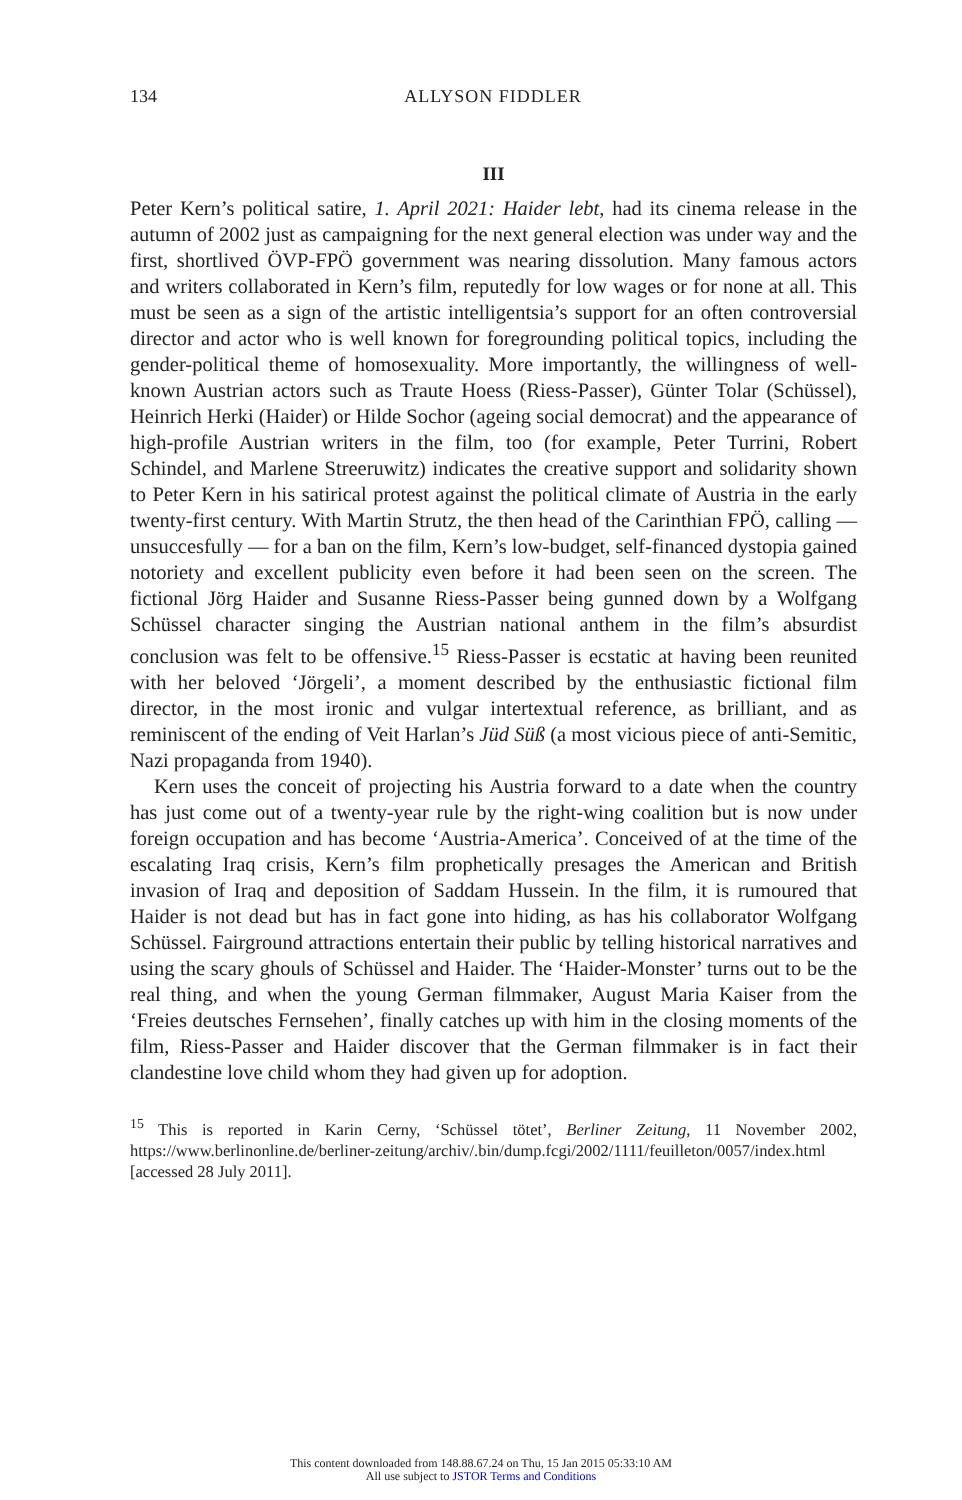134 ALLYSON FIDDLER
III
Peter Kern’s political satire, 1. April 2021: Haider lebt, had its cinema release in the autumn of 2002 just as campaigning for the next general election was under way and the first, shortlived ÖVP-FPÖ government was nearing dissolution. Many famous actors and writers collaborated in Kern’s film, reputedly for low wages or for none at all. This must be seen as a sign of the artistic intelligentsia’s support for an often controversial director and actor who is well known for foregrounding political topics, including the gender-political theme of homosexuality. More importantly, the willingness of well-known Austrian actors such as Traute Hoess (Riess-Passer), Günter Tolar (Schüssel), Heinrich Herki (Haider) or Hilde Sochor (ageing social democrat) and the appearance of high-profile Austrian writers in the film, too (for example, Peter Turrini, Robert Schindel, and Marlene Streeruwitz) indicates the creative support and solidarity shown to Peter Kern in his satirical protest against the political climate of Austria in the early twenty-first century. With Martin Strutz, the then head of the Carinthian FPÖ, calling — unsuccesfully — for a ban on the film, Kern’s low-budget, self-financed dystopia gained notoriety and excellent publicity even before it had been seen on the screen. The fictional Jörg Haider and Susanne Riess-Passer being gunned down by a Wolfgang Schüssel character singing the Austrian national anthem in the film’s absurdist conclusion was felt to be offensive.<sup>15</sup> Riess-Passer is ecstatic at having been reunited with her beloved ‘Jörgeli’, a moment described by the enthusiastic fictional film director, in the most ironic and vulgar intertextual reference, as brilliant, and as reminiscent of the ending of Veit Harlan’s Jüd Süß (a most vicious piece of anti-Semitic, Nazi propaganda from 1940).
Kern uses the conceit of projecting his Austria forward to a date when the country has just come out of a twenty-year rule by the right-wing coalition but is now under foreign occupation and has become ‘Austria-America’. Conceived of at the time of the escalating Iraq crisis, Kern’s film prophetically presages the American and British invasion of Iraq and deposition of Saddam Hussein. In the film, it is rumoured that Haider is not dead but has in fact gone into hiding, as has his collaborator Wolfgang Schüssel. Fairground attractions entertain their public by telling historical narratives and using the scary ghouls of Schüssel and Haider. The ‘Haider-Monster’ turns out to be the real thing, and when the young German filmmaker, August Maria Kaiser from the ‘Freies deutsches Fernsehen’, finally catches up with him in the closing moments of the film, Riess-Passer and Haider discover that the German filmmaker is in fact their clandestine love child whom they had given up for adoption.
<sup>15</sup> This is reported in Karin Cerny, ‘Schüssel tötet’, Berliner Zeitung, 11 November 2002, https://www.berlinonline.de/berliner-zeitung/archiv/.bin/dump.fcgi/2002/1111/feuilleton/0057/index.html [accessed 28 July 2011].
This content downloaded from 148.88.67.24 on Thu, 15 Jan 2015 05:33:10 AM
All use subject to JSTOR Terms and Conditions